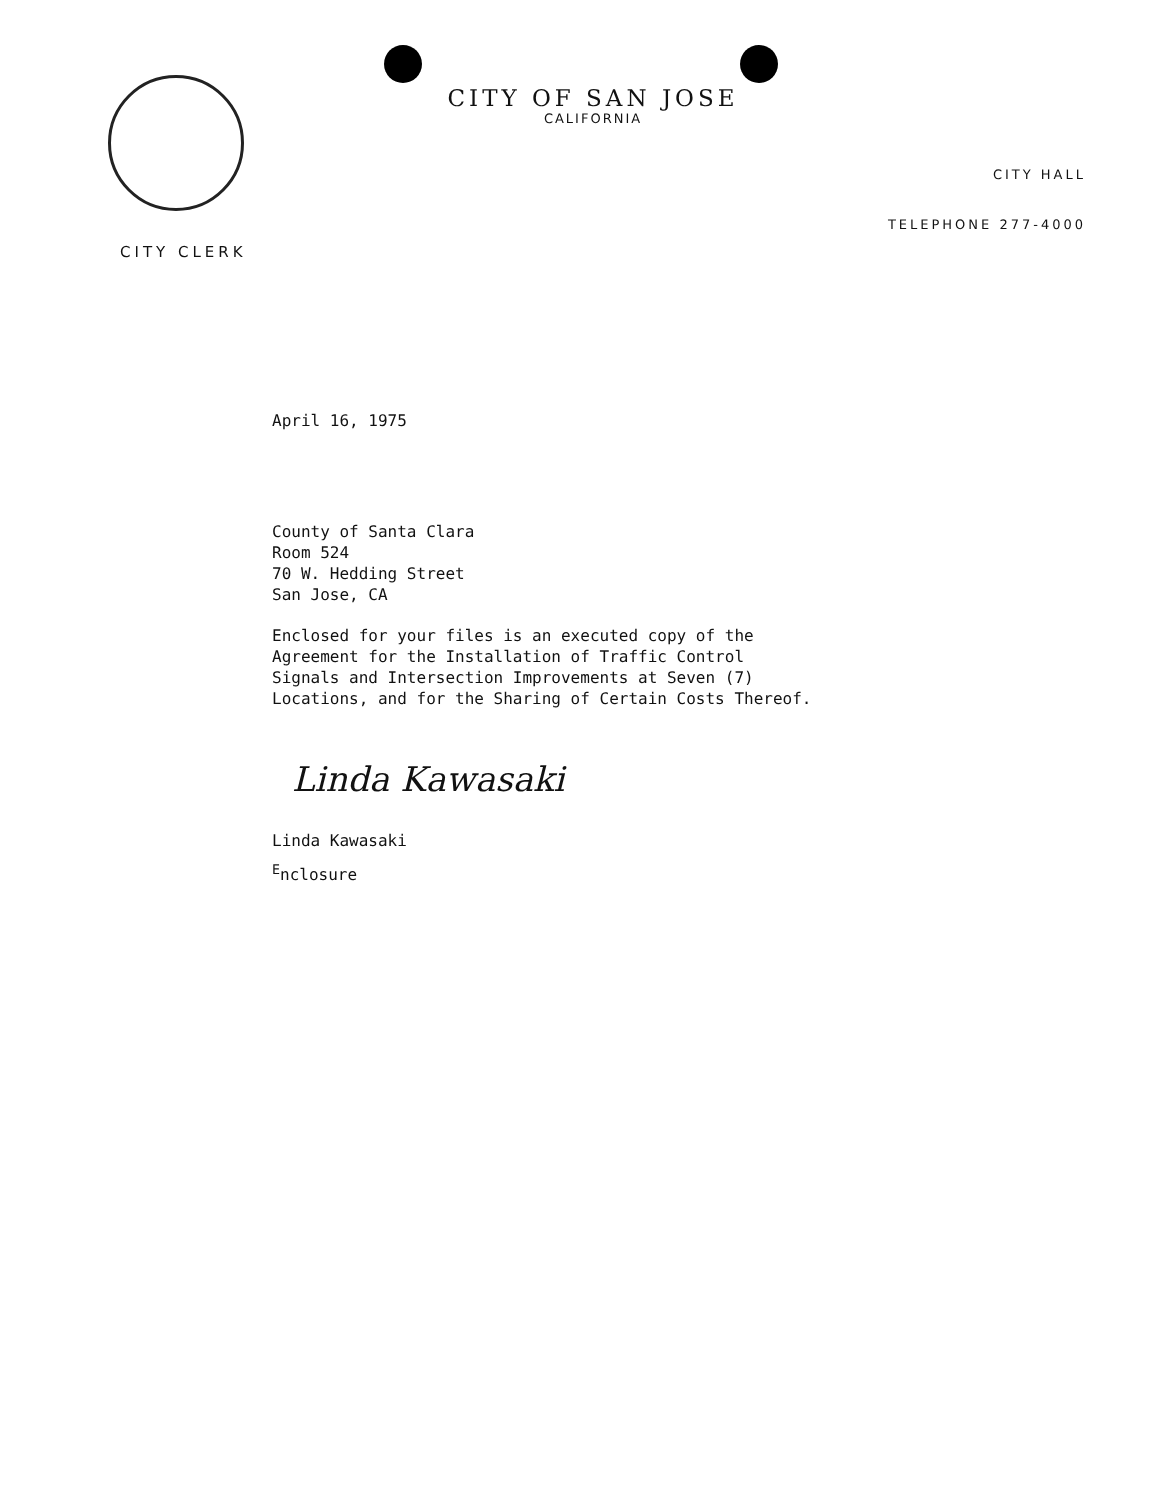CITY OF SAN JOSE
CALIFORNIA
CITY HALL
TELEPHONE 277-4000
CITY CLERK
April 16, 1975
County of Santa Clara
Room 524
70 W. Hedding Street
San Jose, CA
Enclosed for your files is an executed copy of the
Agreement for the Installation of Traffic Control
Signals and Intersection Improvements at Seven (7)
Locations, and for the Sharing of Certain Costs Thereof.
Linda Kawasaki
Linda Kawasaki
<sup>E</sup>nclosure